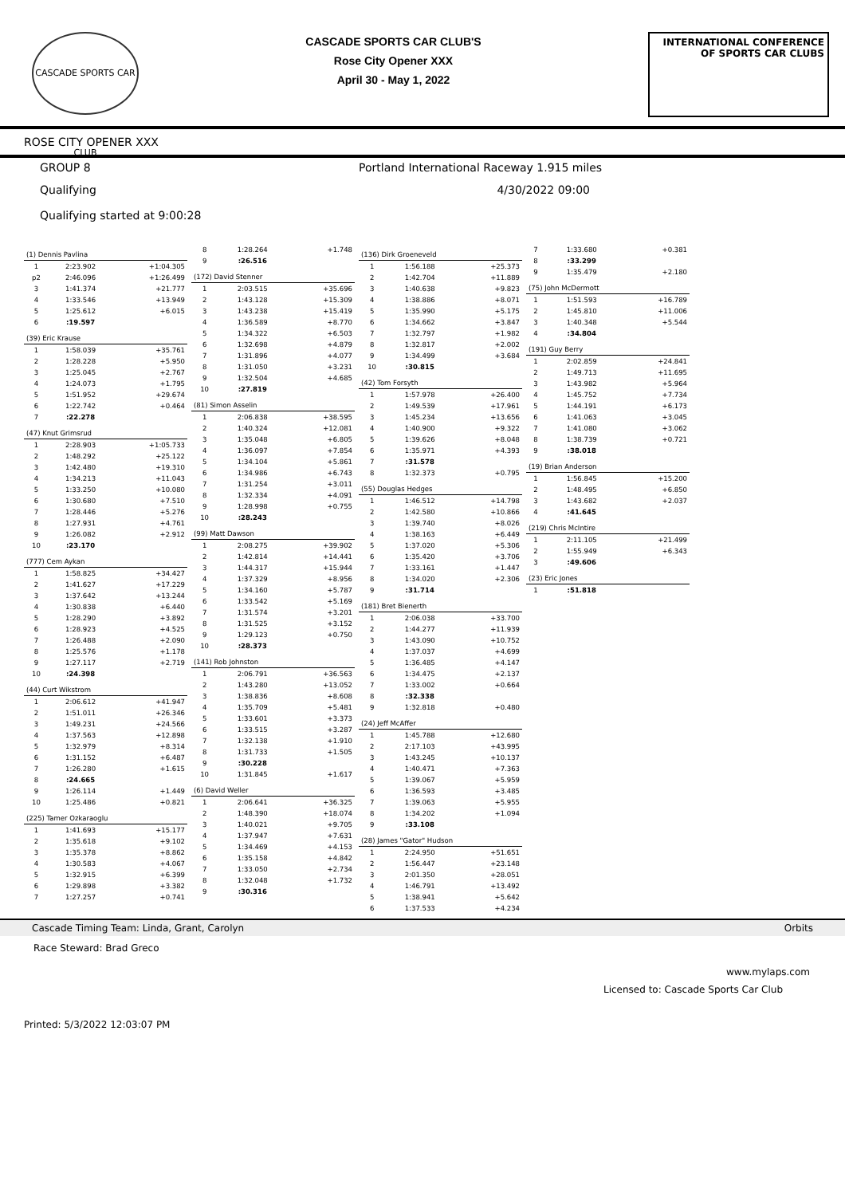CASCADE SPORTS CAR CLUB
CASCADE SPORTS CAR CLUB'S
Rose City Opener XXX
April 30 - May 1, 2022
INTERNATIONAL CONFERENCE
OF SPORTS CAR CLUBS
ROSE CITY OPENER XXX
GROUP 8 Portland International Raceway 1.915 miles
Qualifying 4/30/2022 09:00
Qualifying started at 9:00:28
| (1) Dennis Pavlina | | |
| 1 | 2:23.902 | +1:04.305 |
| p2 | 2:46.096 | +1:26.499 |
| 3 | 1:41.374 | +21.777 |
| 4 | 1:33.546 | +13.949 |
| 5 | 1:25.612 | +6.015 |
| 6 | :19.597 | |
| (39) Eric Krause | | |
| 1 | 1:58.039 | +35.761 |
| 2 | 1:28.228 | +5.950 |
| 3 | 1:25.045 | +2.767 |
| 4 | 1:24.073 | +1.795 |
| 5 | 1:51.952 | +29.674 |
| 6 | 1:22.742 | +0.464 |
| 7 | :22.278 | |
| (47) Knut Grimsrud | | |
| 1 | 2:28.903 | +1:05.733 |
| 2 | 1:48.292 | +25.122 |
| 3 | 1:42.480 | +19.310 |
| 4 | 1:34.213 | +11.043 |
| 5 | 1:33.250 | +10.080 |
| 6 | 1:30.680 | +7.510 |
| 7 | 1:28.446 | +5.276 |
| 8 | 1:27.931 | +4.761 |
| 9 | 1:26.082 | +2.912 |
| 10 | :23.170 | |
| (777) Cem Aykan | | |
| 1 | 1:58.825 | +34.427 |
| 2 | 1:41.627 | +17.229 |
| 3 | 1:37.642 | +13.244 |
| 4 | 1:30.838 | +6.440 |
| 5 | 1:28.290 | +3.892 |
| 6 | 1:28.923 | +4.525 |
| 7 | 1:26.488 | +2.090 |
| 8 | 1:25.576 | +1.178 |
| 9 | 1:27.117 | +2.719 |
| 10 | :24.398 | |
| (44) Curt Wikstrom | | |
| 1 | 2:06.612 | +41.947 |
| 2 | 1:51.011 | +26.346 |
| 3 | 1:49.231 | +24.566 |
| 4 | 1:37.563 | +12.898 |
| 5 | 1:32.979 | +8.314 |
| 6 | 1:31.152 | +6.487 |
| 7 | 1:26.280 | +1.615 |
| 8 | :24.665 | |
| 9 | 1:26.114 | +1.449 |
| 10 | 1:25.486 | +0.821 |
| (225) Tamer Ozkaraoglu | | |
| 1 | 1:41.693 | +15.177 |
| 2 | 1:35.618 | +9.102 |
| 3 | 1:35.378 | +8.862 |
| 4 | 1:30.583 | +4.067 |
| 5 | 1:32.915 | +6.399 |
| 6 | 1:29.898 | +3.382 |
| 7 | 1:27.257 | +0.741 |
| 8 | 1:28.264 | +1.748 |
| 9 | :26.516 | |
| (172) David Stenner | | |
| 1 | 2:03.515 | +35.696 |
| 2 | 1:43.128 | +15.309 |
| 3 | 1:43.238 | +15.419 |
| 4 | 1:36.589 | +8.770 |
| 5 | 1:34.322 | +6.503 |
| 6 | 1:32.698 | +4.879 |
| 7 | 1:31.896 | +4.077 |
| 8 | 1:31.050 | +3.231 |
| 9 | 1:32.504 | +4.685 |
| 10 | :27.819 | |
| (81) Simon Asselin | | |
| 1 | 2:06.838 | +38.595 |
| 2 | 1:40.324 | +12.081 |
| 3 | 1:35.048 | +6.805 |
| 4 | 1:36.097 | +7.854 |
| 5 | 1:34.104 | +5.861 |
| 6 | 1:34.986 | +6.743 |
| 7 | 1:31.254 | +3.011 |
| 8 | 1:32.334 | +4.091 |
| 9 | 1:28.998 | +0.755 |
| 10 | :28.243 | |
| (99) Matt Dawson | | |
| 1 | 2:08.275 | +39.902 |
| 2 | 1:42.814 | +14.441 |
| 3 | 1:44.317 | +15.944 |
| 4 | 1:37.329 | +8.956 |
| 5 | 1:34.160 | +5.787 |
| 6 | 1:33.542 | +5.169 |
| 7 | 1:31.574 | +3.201 |
| 8 | 1:31.525 | +3.152 |
| 9 | 1:29.123 | +0.750 |
| 10 | :28.373 | |
| (141) Rob Johnston | | |
| 1 | 2:06.791 | +36.563 |
| 2 | 1:43.280 | +13.052 |
| 3 | 1:38.836 | +8.608 |
| 4 | 1:35.709 | +5.481 |
| 5 | 1:33.601 | +3.373 |
| 6 | 1:33.515 | +3.287 |
| 7 | 1:32.138 | +1.910 |
| 8 | 1:31.733 | +1.505 |
| 9 | :30.228 | |
| 10 | 1:31.845 | +1.617 |
| (6) David Weller | | |
| 1 | 2:06.641 | +36.325 |
| 2 | 1:48.390 | +18.074 |
| 3 | 1:40.021 | +9.705 |
| 4 | 1:37.947 | +7.631 |
| 5 | 1:34.469 | +4.153 |
| 6 | 1:35.158 | +4.842 |
| 7 | 1:33.050 | +2.734 |
| 8 | 1:32.048 | +1.732 |
| 9 | :30.316 | |
| (136) Dirk Groeneveld | | |
| 1 | 1:56.188 | +25.373 |
| 2 | 1:42.704 | +11.889 |
| 3 | 1:40.638 | +9.823 |
| 4 | 1:38.886 | +8.071 |
| 5 | 1:35.990 | +5.175 |
| 6 | 1:34.662 | +3.847 |
| 7 | 1:32.797 | +1.982 |
| 8 | 1:32.817 | +2.002 |
| 9 | 1:34.499 | +3.684 |
| 10 | :30.815 | |
| (42) Tom Forsyth | | |
| 1 | 1:57.978 | +26.400 |
| 2 | 1:49.539 | +17.961 |
| 3 | 1:45.234 | +13.656 |
| 4 | 1:40.900 | +9.322 |
| 5 | 1:39.626 | +8.048 |
| 6 | 1:35.971 | +4.393 |
| 7 | :31.578 | |
| 8 | 1:32.373 | +0.795 |
| (55) Douglas Hedges | | |
| 1 | 1:46.512 | +14.798 |
| 2 | 1:42.580 | +10.866 |
| 3 | 1:39.740 | +8.026 |
| 4 | 1:38.163 | +6.449 |
| 5 | 1:37.020 | +5.306 |
| 6 | 1:35.420 | +3.706 |
| 7 | 1:33.161 | +1.447 |
| 8 | 1:34.020 | +2.306 |
| 9 | :31.714 | |
| (181) Bret Bienerth | | |
| 1 | 2:06.038 | +33.700 |
| 2 | 1:44.277 | +11.939 |
| 3 | 1:43.090 | +10.752 |
| 4 | 1:37.037 | +4.699 |
| 5 | 1:36.485 | +4.147 |
| 6 | 1:34.475 | +2.137 |
| 7 | 1:33.002 | +0.664 |
| 8 | :32.338 | |
| 9 | 1:32.818 | +0.480 |
| (24) Jeff McAffer | | |
| 1 | 1:45.788 | +12.680 |
| 2 | 2:17.103 | +43.995 |
| 3 | 1:43.245 | +10.137 |
| 4 | 1:40.471 | +7.363 |
| 5 | 1:39.067 | +5.959 |
| 6 | 1:36.593 | +3.485 |
| 7 | 1:39.063 | +5.955 |
| 8 | 1:34.202 | +1.094 |
| 9 | :33.108 | |
| (28) James "Gator" Hudson | | |
| 1 | 2:24.950 | +51.651 |
| 2 | 1:56.447 | +23.148 |
| 3 | 2:01.350 | +28.051 |
| 4 | 1:46.791 | +13.492 |
| 5 | 1:38.941 | +5.642 |
| 6 | 1:37.533 | +4.234 |
| 7 | 1:33.680 | +0.381 |
| 8 | :33.299 | |
| 9 | 1:35.479 | +2.180 |
| (75) John McDermott | | |
| 1 | 1:51.593 | +16.789 |
| 2 | 1:45.810 | +11.006 |
| 3 | 1:40.348 | +5.544 |
| 4 | :34.804 | |
| (191) Guy Berry | | |
| 1 | 2:02.859 | +24.841 |
| 2 | 1:49.713 | +11.695 |
| 3 | 1:43.982 | +5.964 |
| 4 | 1:45.752 | +7.734 |
| 5 | 1:44.191 | +6.173 |
| 6 | 1:41.063 | +3.045 |
| 7 | 1:41.080 | +3.062 |
| 8 | 1:38.739 | +0.721 |
| 9 | :38.018 | |
| (19) Brian Anderson | | |
| 1 | 1:56.845 | +15.200 |
| 2 | 1:48.495 | +6.850 |
| 3 | 1:43.682 | +2.037 |
| 4 | :41.645 | |
| (219) Chris McIntire | | |
| 1 | 2:11.105 | +21.499 |
| 2 | 1:55.949 | +6.343 |
| 3 | :49.606 | |
| (23) Eric Jones | | |
| 1 | :51.818 | |
Cascade Timing Team: Linda, Grant, Carolyn Orbits
Race Steward: Brad Greco
www.mylaps.com
Licensed to: Cascade Sports Car Club
Printed: 5/3/2022 12:03:07 PM